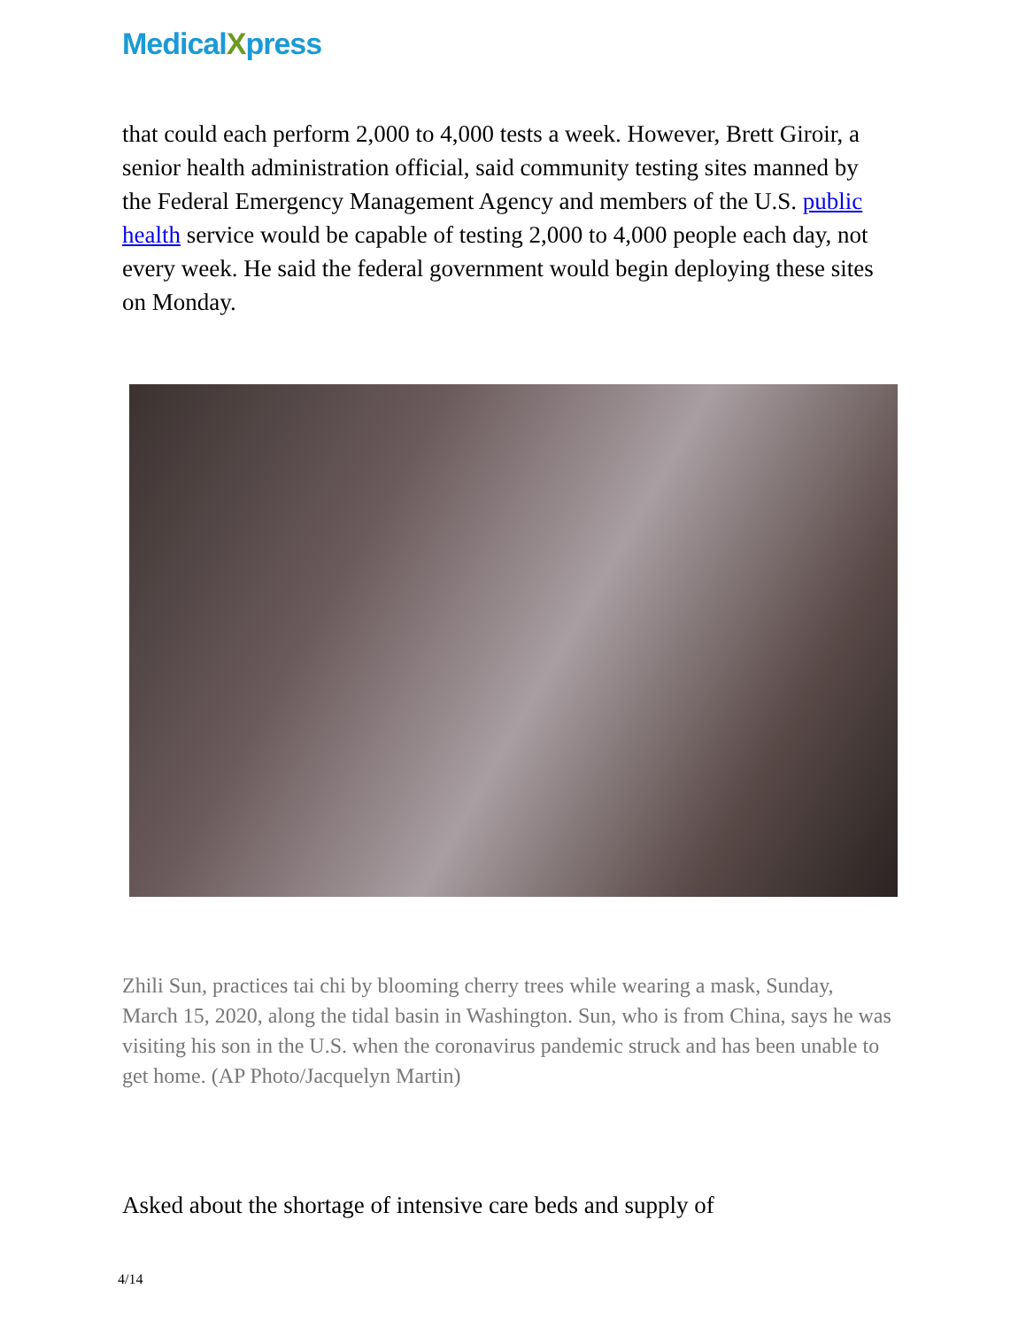MedicalXpress
that could each perform 2,000 to 4,000 tests a week. However, Brett Giroir, a senior health administration official, said community testing sites manned by the Federal Emergency Management Agency and members of the U.S. public health service would be capable of testing 2,000 to 4,000 people each day, not every week. He said the federal government would begin deploying these sites on Monday.
Zhili Sun, practices tai chi by blooming cherry trees while wearing a mask, Sunday, March 15, 2020, along the tidal basin in Washington. Sun, who is from China, says he was visiting his son in the U.S. when the coronavirus pandemic struck and has been unable to get home. (AP Photo/Jacquelyn Martin)
Asked about the shortage of intensive care beds and supply of
4/14